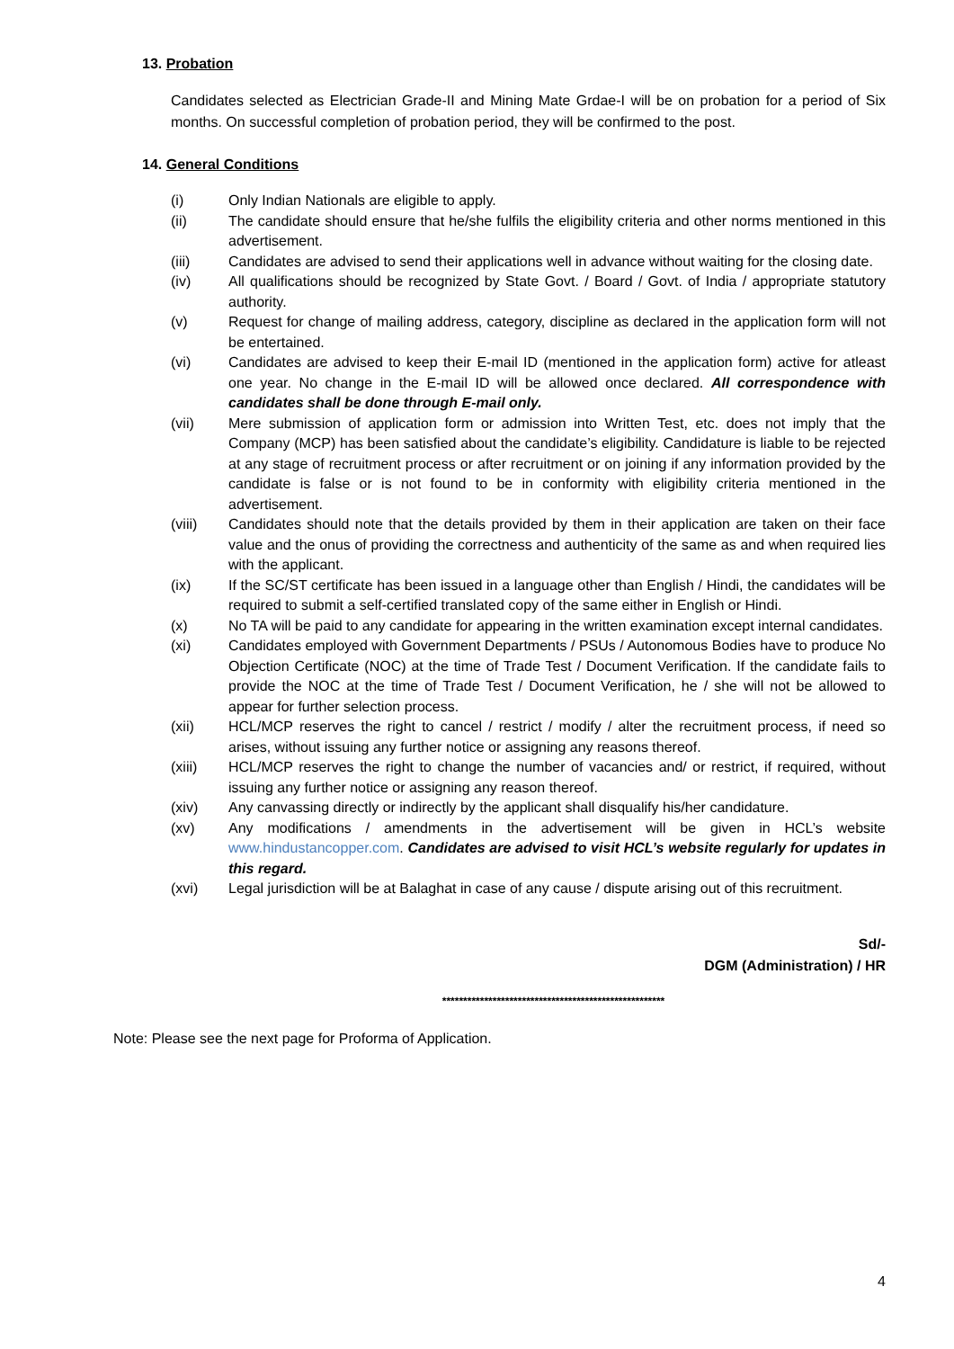13. Probation
Candidates selected as Electrician Grade-II and Mining Mate Grdae-I will be on probation for a period of Six months. On successful completion of probation period, they will be confirmed to the post.
14. General Conditions
(i) Only Indian Nationals are eligible to apply.
(ii) The candidate should ensure that he/she fulfils the eligibility criteria and other norms mentioned in this advertisement.
(iii) Candidates are advised to send their applications well in advance without waiting for the closing date.
(iv) All qualifications should be recognized by State Govt. / Board / Govt. of India / appropriate statutory authority.
(v) Request for change of mailing address, category, discipline as declared in the application form will not be entertained.
(vi) Candidates are advised to keep their E-mail ID (mentioned in the application form) active for atleast one year. No change in the E-mail ID will be allowed once declared. All correspondence with candidates shall be done through E-mail only.
(vii) Mere submission of application form or admission into Written Test, etc. does not imply that the Company (MCP) has been satisfied about the candidate’s eligibility. Candidature is liable to be rejected at any stage of recruitment process or after recruitment or on joining if any information provided by the candidate is false or is not found to be in conformity with eligibility criteria mentioned in the advertisement.
(viii) Candidates should note that the details provided by them in their application are taken on their face value and the onus of providing the correctness and authenticity of the same as and when required lies with the applicant.
(ix) If the SC/ST certificate has been issued in a language other than English / Hindi, the candidates will be required to submit a self-certified translated copy of the same either in English or Hindi.
(x) No TA will be paid to any candidate for appearing in the written examination except internal candidates.
(xi) Candidates employed with Government Departments / PSUs / Autonomous Bodies have to produce No Objection Certificate (NOC) at the time of Trade Test / Document Verification. If the candidate fails to provide the NOC at the time of Trade Test / Document Verification, he / she will not be allowed to appear for further selection process.
(xii) HCL/MCP reserves the right to cancel / restrict / modify / alter the recruitment process, if need so arises, without issuing any further notice or assigning any reasons thereof.
(xiii) HCL/MCP reserves the right to change the number of vacancies and/ or restrict, if required, without issuing any further notice or assigning any reason thereof.
(xiv) Any canvassing directly or indirectly by the applicant shall disqualify his/her candidature.
(xv) Any modifications / amendments in the advertisement will be given in HCL’s website www.hindustancopper.com. Candidates are advised to visit HCL’s website regularly for updates in this regard.
(xvi) Legal jurisdiction will be at Balaghat in case of any cause / dispute arising out of this recruitment.
Sd/-
DGM (Administration) / HR
*****************************************************
Note: Please see the next page for Proforma of Application.
4